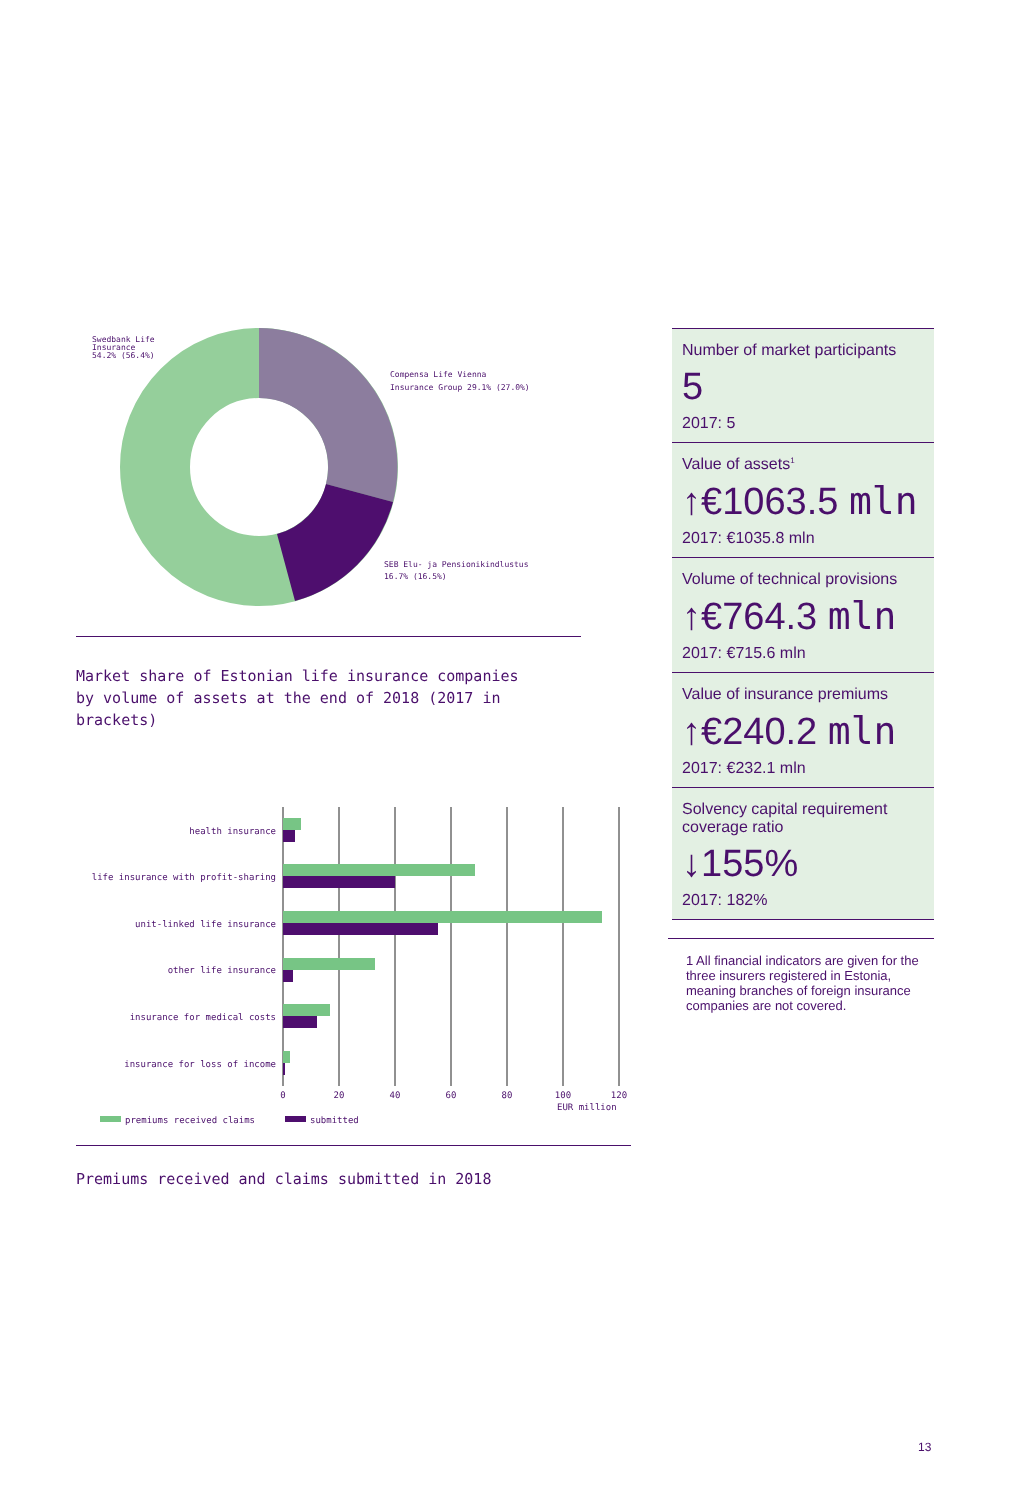Swedbank Life
Insurance
54.2% (56.4%)
Compensa Life Vienna
Insurance Group 29.1% (27.0%)
SEB Elu- ja Pensionikindlustus
16.7% (16.5%)
Market share of Estonian life insurance companies
by volume of assets at the end of 2018 (2017 in
brackets)
health insurance
life insurance with profit-sharing
unit-linked life insurance
other life insurance
insurance for medical costs
insurance for loss of income
0
20
40
60
80
100
120
EUR million
premiums received claims
submitted
Premiums received and claims submitted in 2018
Number of market participants
5
2017: 5
Value of assets<sup>1</sup>
↑€1063.5 mln
2017: €1035.8 mln
Volume of technical provisions
↑€764.3 mln
2017: €715.6 mln
Value of insurance premiums
↑€240.2 mln
2017: €232.1 mln
Solvency capital requirement coverage ratio
↓155%
2017: 182%
1 All financial indicators are given for the three insurers registered in Estonia, meaning branches of foreign insurance companies are not covered.
13